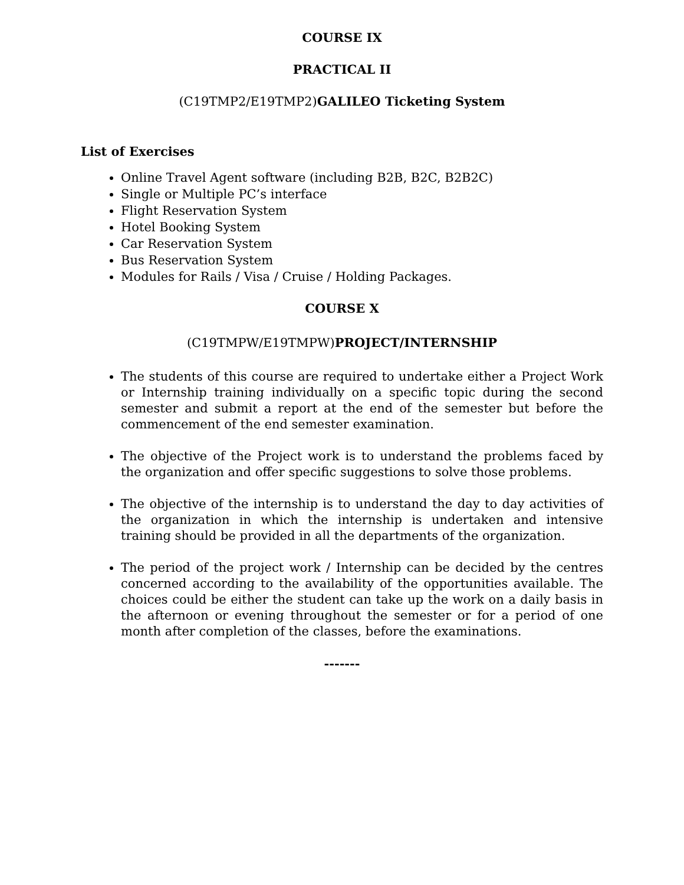COURSE IX
PRACTICAL II
(C19TMP2/E19TMP2)GALILEO Ticketing System
List of Exercises
Online Travel Agent software (including B2B, B2C, B2B2C)
Single or Multiple PC’s interface
Flight Reservation System
Hotel Booking System
Car Reservation System
Bus Reservation System
Modules for Rails / Visa / Cruise / Holding Packages.
COURSE X
(C19TMPW/E19TMPW)PROJECT/INTERNSHIP
The students of this course are required to undertake either a Project Work or Internship training individually on a specific topic during the second semester and submit a report at the end of the semester but before the commencement of the end semester examination.
The objective of the Project work is to understand the problems faced by the organization and offer specific suggestions to solve those problems.
The objective of the internship is to understand the day to day activities of the organization in which the internship is undertaken and intensive training should be provided in all the departments of the organization.
The period of the project work / Internship can be decided by the centres concerned according to the availability of the opportunities available. The choices could be either the student can take up the work on a daily basis in the afternoon or evening throughout the semester or for a period of one month after completion of the classes, before the examinations.
-------